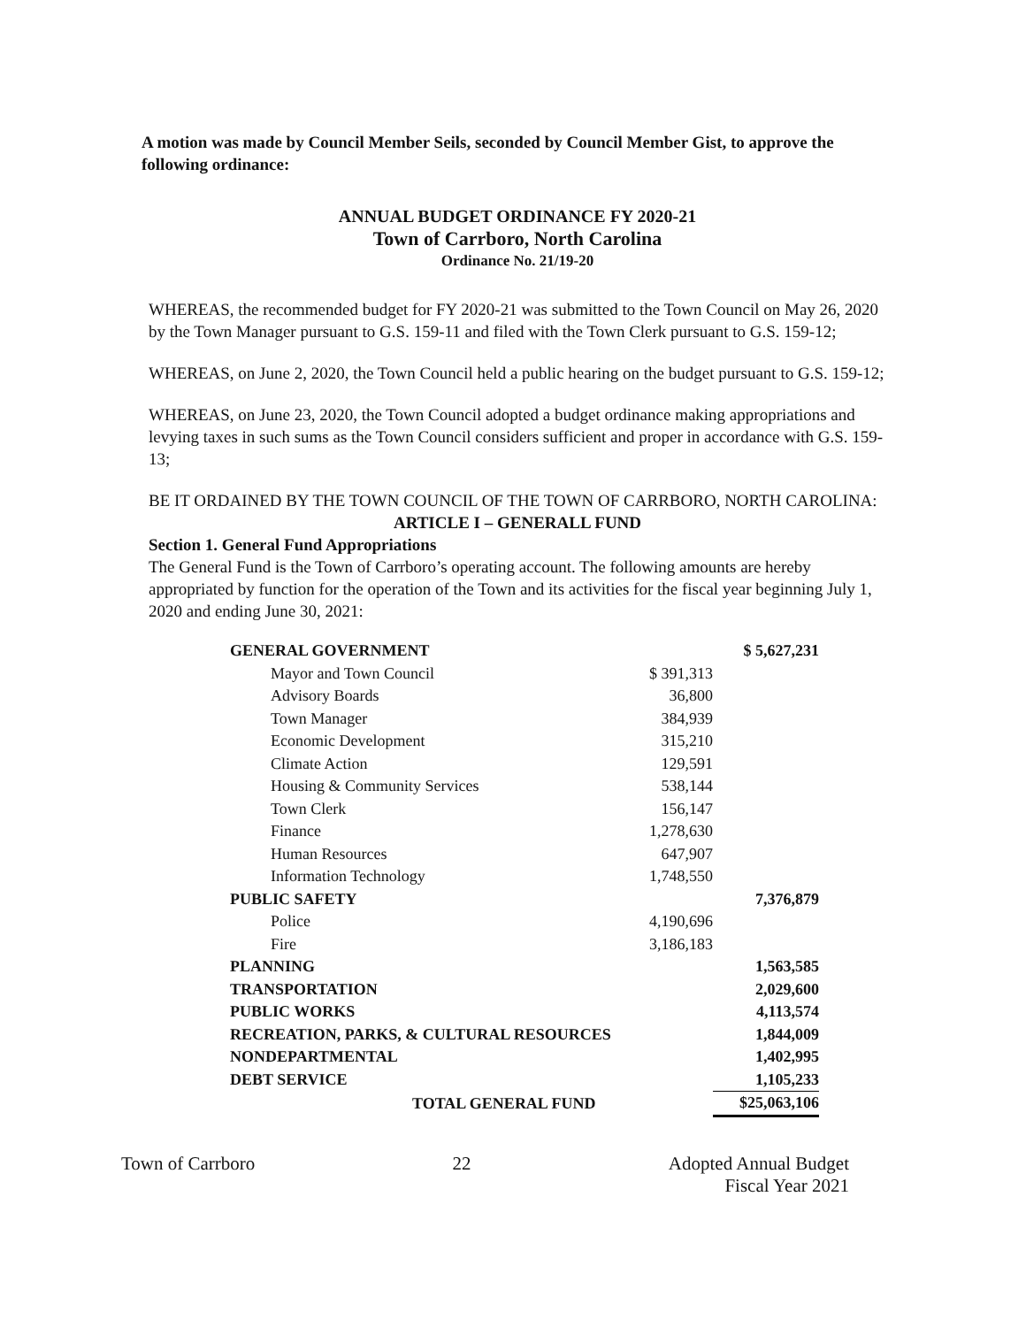A motion was made by Council Member Seils, seconded by Council Member Gist, to approve the following ordinance:
ANNUAL BUDGET ORDINANCE FY 2020-21
Town of Carrboro, North Carolina
Ordinance No. 21/19-20
WHEREAS, the recommended budget for FY 2020-21 was submitted to the Town Council on May 26, 2020 by the Town Manager pursuant to G.S. 159-11 and filed with the Town Clerk pursuant to G.S. 159-12;
WHEREAS, on June 2, 2020, the Town Council held a public hearing on the budget pursuant to G.S. 159-12;
WHEREAS, on June 23, 2020, the Town Council adopted a budget ordinance making appropriations and levying taxes in such sums as the Town Council considers sufficient and proper in accordance with G.S. 159-13;
BE IT ORDAINED BY THE TOWN COUNCIL OF THE TOWN OF CARRBORO, NORTH CAROLINA:
ARTICLE I – GENERALL FUND
Section 1. General Fund Appropriations
The General Fund is the Town of Carrboro’s operating account. The following amounts are hereby appropriated by function for the operation of the Town and its activities for the fiscal year beginning July 1, 2020 and ending June 30, 2021:
| GENERAL GOVERNMENT | | $ 5,627,231 |
| Mayor and Town Council | $ 391,313 | |
| Advisory Boards | 36,800 | |
| Town Manager | 384,939 | |
| Economic Development | 315,210 | |
| Climate Action | 129,591 | |
| Housing & Community Services | 538,144 | |
| Town Clerk | 156,147 | |
| Finance | 1,278,630 | |
| Human Resources | 647,907 | |
| Information Technology | 1,748,550 | |
| PUBLIC SAFETY | | 7,376,879 |
| Police | 4,190,696 | |
| Fire | 3,186,183 | |
| PLANNING | | 1,563,585 |
| TRANSPORTATION | | 2,029,600 |
| PUBLIC WORKS | | 4,113,574 |
| RECREATION, PARKS, & CULTURAL RESOURCES | | 1,844,009 |
| NONDEPARTMENTAL | | 1,402,995 |
| DEBT SERVICE | | 1,105,233 |
| TOTAL GENERAL FUND | | $25,063,106 |
Town of Carrboro 22 Adopted Annual Budget
Fiscal Year 2021